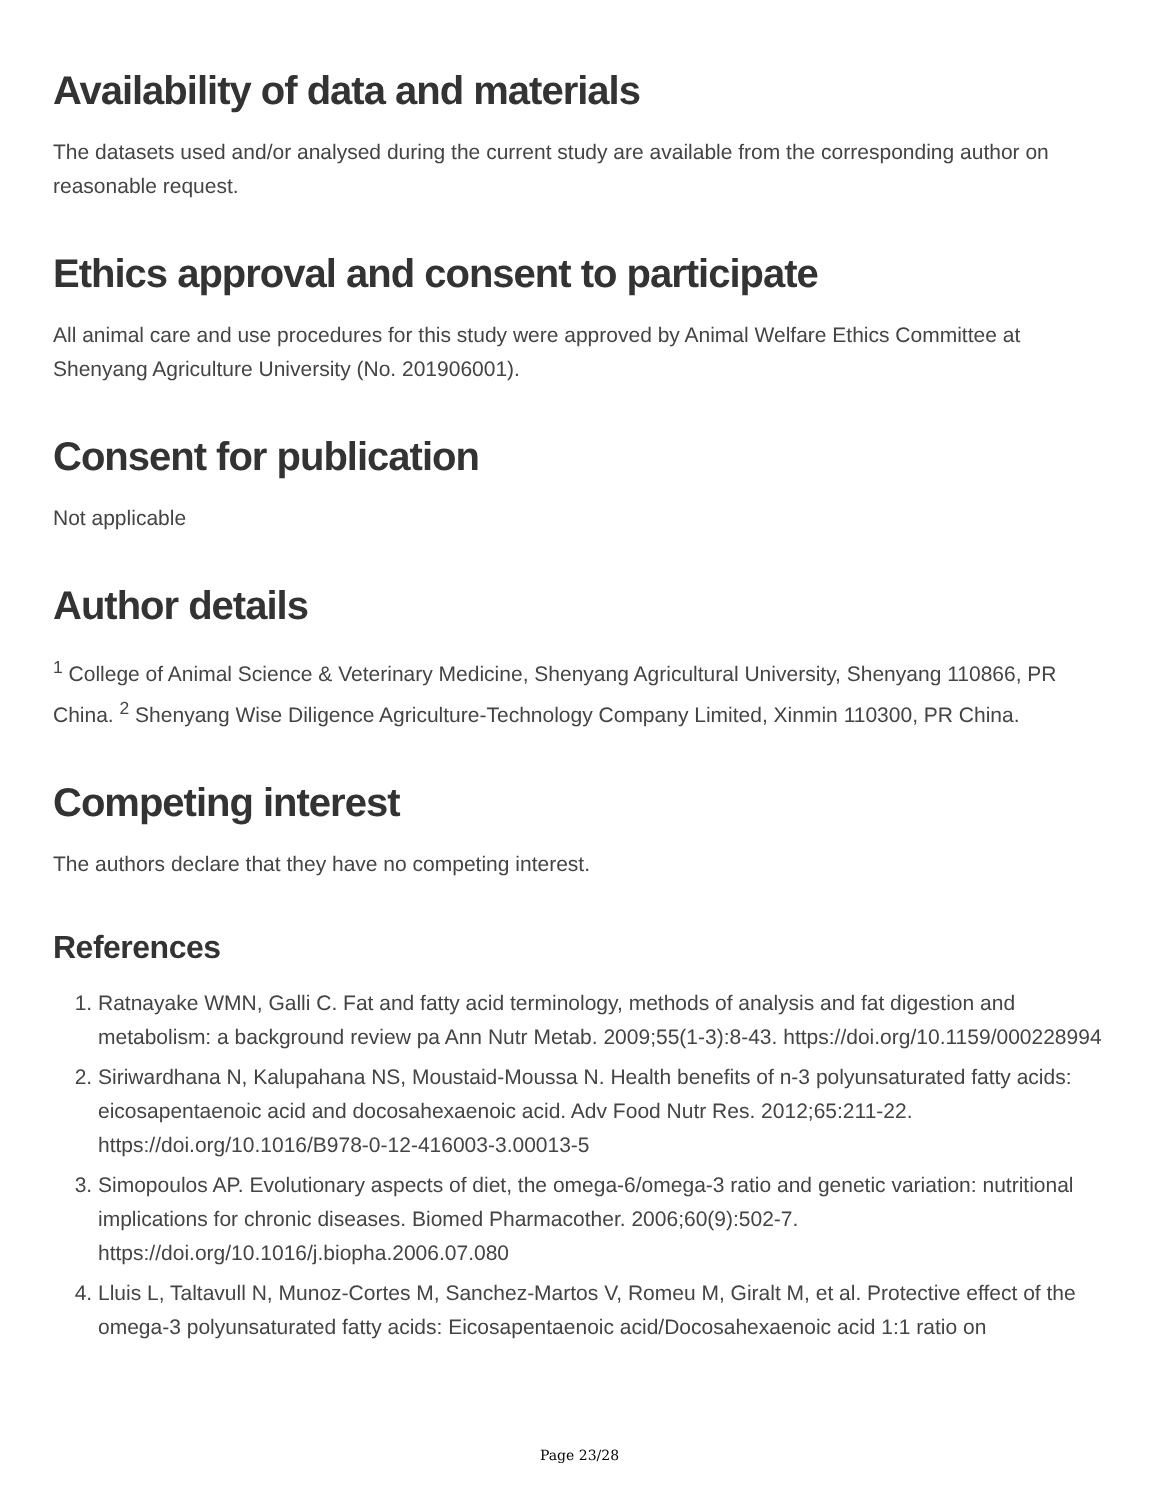Availability of data and materials
The datasets used and/or analysed during the current study are available from the corresponding author on reasonable request.
Ethics approval and consent to participate
All animal care and use procedures for this study were approved by Animal Welfare Ethics Committee at Shenyang Agriculture University (No. 201906001).
Consent for publication
Not applicable
Author details
<sup>1</sup> College of Animal Science & Veterinary Medicine, Shenyang Agricultural University, Shenyang 110866, PR China. <sup>2</sup> Shenyang Wise Diligence Agriculture-Technology Company Limited, Xinmin 110300, PR China.
Competing interest
The authors declare that they have no competing interest.
References
1. Ratnayake WMN, Galli C. Fat and fatty acid terminology, methods of analysis and fat digestion and metabolism: a background review pa Ann Nutr Metab. 2009;55(1-3):8-43. https://doi.org/10.1159/000228994
2. Siriwardhana N, Kalupahana NS, Moustaid-Moussa N. Health benefits of n-3 polyunsaturated fatty acids: eicosapentaenoic acid and docosahexaenoic acid. Adv Food Nutr Res. 2012;65:211-22. https://doi.org/10.1016/B978-0-12-416003-3.00013-5
3. Simopoulos AP. Evolutionary aspects of diet, the omega-6/omega-3 ratio and genetic variation: nutritional implications for chronic diseases. Biomed Pharmacother. 2006;60(9):502-7. https://doi.org/10.1016/j.biopha.2006.07.080
4. Lluis L, Taltavull N, Munoz-Cortes M, Sanchez-Martos V, Romeu M, Giralt M, et al. Protective effect of the omega-3 polyunsaturated fatty acids: Eicosapentaenoic acid/Docosahexaenoic acid 1:1 ratio on
Page 23/28